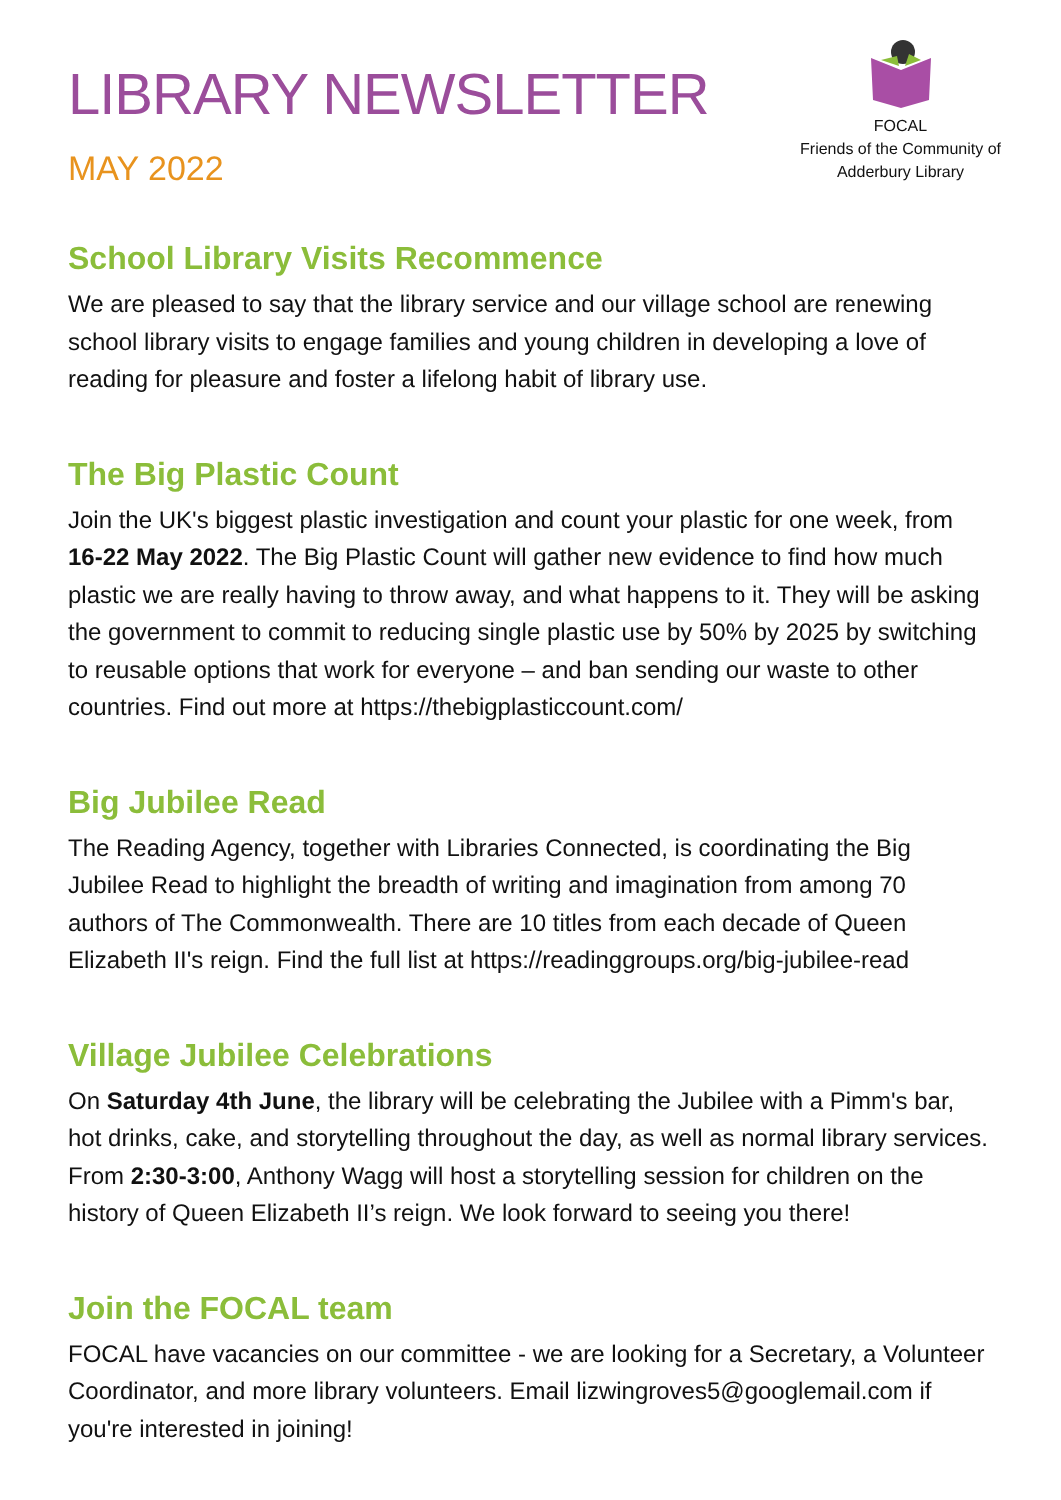LIBRARY NEWSLETTER
MAY 2022
FOCAL
Friends of the Community of
Adderbury Library
School Library Visits Recommence
We are pleased to say that the library service and our village school are renewing school library visits to engage families and young children in developing a love of reading for pleasure and foster a lifelong habit of library use.
The Big Plastic Count
Join the UK's biggest plastic investigation and count your plastic for one week, from 16-22 May 2022. The Big Plastic Count will gather new evidence to find how much plastic we are really having to throw away, and what happens to it. They will be asking the government to commit to reducing single plastic use by 50% by 2025 by switching to reusable options that work for everyone – and ban sending our waste to other countries. Find out more at https://thebigplasticcount.com/
Big Jubilee Read
The Reading Agency, together with Libraries Connected, is coordinating the Big Jubilee Read to highlight the breadth of writing and imagination from among 70 authors of The Commonwealth. There are 10 titles from each decade of Queen Elizabeth II's reign. Find the full list at https://readinggroups.org/big-jubilee-read
Village Jubilee Celebrations
On Saturday 4th June, the library will be celebrating the Jubilee with a Pimm's bar, hot drinks, cake, and storytelling throughout the day, as well as normal library services. From 2:30-3:00, Anthony Wagg will host a storytelling session for children on the history of Queen Elizabeth II’s reign. We look forward to seeing you there!
Join the FOCAL team
FOCAL have vacancies on our committee - we are looking for a Secretary, a Volunteer Coordinator, and more library volunteers. Email lizwingroves5@googlemail.com if you're interested in joining!